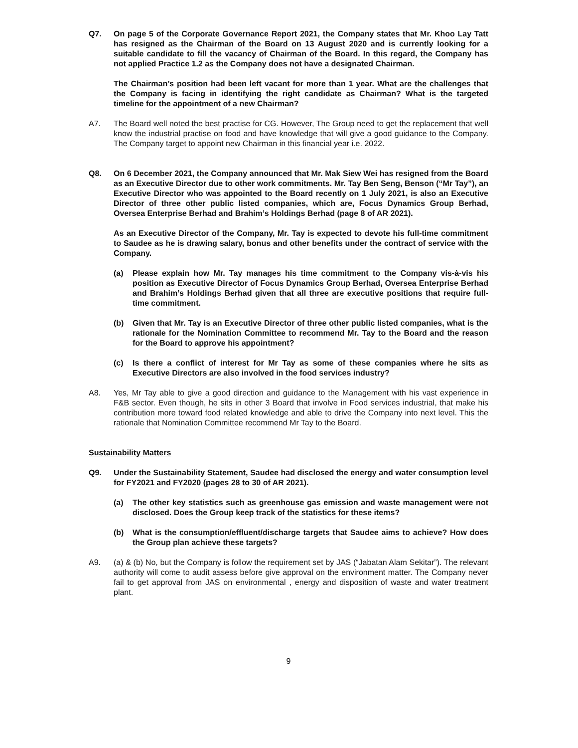Q7. On page 5 of the Corporate Governance Report 2021, the Company states that Mr. Khoo Lay Tatt has resigned as the Chairman of the Board on 13 August 2020 and is currently looking for a suitable candidate to fill the vacancy of Chairman of the Board. In this regard, the Company has not applied Practice 1.2 as the Company does not have a designated Chairman.
The Chairman’s position had been left vacant for more than 1 year. What are the challenges that the Company is facing in identifying the right candidate as Chairman? What is the targeted timeline for the appointment of a new Chairman?
A7. The Board well noted the best practise for CG. However, The Group need to get the replacement that well know the industrial practise on food and have knowledge that will give a good guidance to the Company. The Company target to appoint new Chairman in this financial year i.e. 2022.
Q8. On 6 December 2021, the Company announced that Mr. Mak Siew Wei has resigned from the Board as an Executive Director due to other work commitments. Mr. Tay Ben Seng, Benson (“Mr Tay”), an Executive Director who was appointed to the Board recently on 1 July 2021, is also an Executive Director of three other public listed companies, which are, Focus Dynamics Group Berhad, Oversea Enterprise Berhad and Brahim’s Holdings Berhad (page 8 of AR 2021).
As an Executive Director of the Company, Mr. Tay is expected to devote his full-time commitment to Saudee as he is drawing salary, bonus and other benefits under the contract of service with the Company.
(a) Please explain how Mr. Tay manages his time commitment to the Company vis-à-vis his position as Executive Director of Focus Dynamics Group Berhad, Oversea Enterprise Berhad and Brahim’s Holdings Berhad given that all three are executive positions that require full-time commitment.
(b) Given that Mr. Tay is an Executive Director of three other public listed companies, what is the rationale for the Nomination Committee to recommend Mr. Tay to the Board and the reason for the Board to approve his appointment?
(c) Is there a conflict of interest for Mr Tay as some of these companies where he sits as Executive Directors are also involved in the food services industry?
A8. Yes, Mr Tay able to give a good direction and guidance to the Management with his vast experience in F&B sector. Even though, he sits in other 3 Board that involve in Food services industrial, that make his contribution more toward food related knowledge and able to drive the Company into next level. This the rationale that Nomination Committee recommend Mr Tay to the Board.
Sustainability Matters
Q9. Under the Sustainability Statement, Saudee had disclosed the energy and water consumption level for FY2021 and FY2020 (pages 28 to 30 of AR 2021).
(a) The other key statistics such as greenhouse gas emission and waste management were not disclosed. Does the Group keep track of the statistics for these items?
(b) What is the consumption/effluent/discharge targets that Saudee aims to achieve? How does the Group plan achieve these targets?
A9. (a) & (b) No, but the Company is follow the requirement set by JAS (“Jabatan Alam Sekitar”). The relevant authority will come to audit assess before give approval on the environment matter. The Company never fail to get approval from JAS on environmental , energy and disposition of waste and water treatment plant.
9